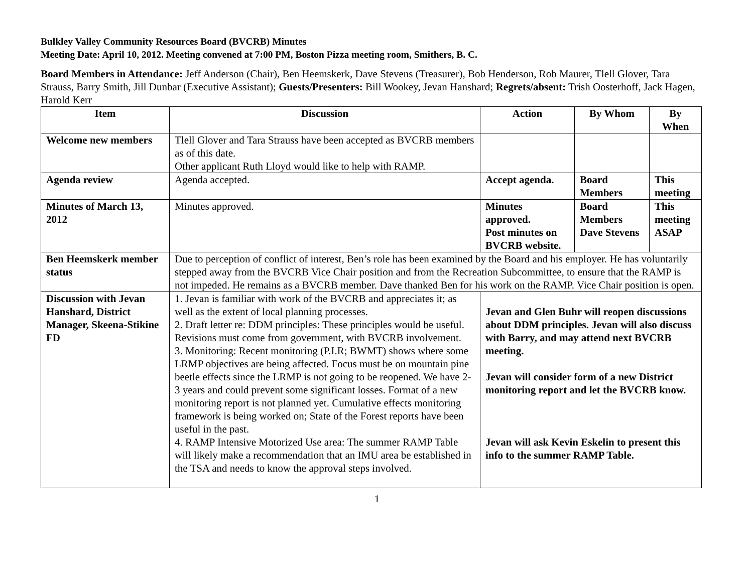Bulkley Valley Community Resources Board (BVCRB) Minutes
Meeting Date: April 10, 2012. Meeting convened at 7:00 PM, Boston Pizza meeting room, Smithers, B. C.
Board Members in Attendance: Jeff Anderson (Chair), Ben Heemskerk, Dave Stevens (Treasurer), Bob Henderson, Rob Maurer, Tlell Glover, Tara Strauss, Barry Smith, Jill Dunbar (Executive Assistant); Guests/Presenters: Bill Wookey, Jevan Hanshard; Regrets/absent: Trish Oosterhoff, Jack Hagen, Harold Kerr
| Item | Discussion | Action | By Whom | By When |
| --- | --- | --- | --- | --- |
| Welcome new members | Tlell Glover and Tara Strauss have been accepted as BVCRB members as of this date. Other applicant Ruth Lloyd would like to help with RAMP. | | | |
| Agenda review | Agenda accepted. | Accept agenda. | Board Members | This meeting |
| Minutes of March 13, 2012 | Minutes approved. | Minutes approved. Post minutes on BVCRB website. | Board Members Dave Stevens | This meeting ASAP |
| Ben Heemskerk member status | Due to perception of conflict of interest, Ben’s role has been examined by the Board and his employer. He has voluntarily stepped away from the BVCRB Vice Chair position and from the Recreation Subcommittee, to ensure that the RAMP is not impeded. He remains as a BVCRB member. Dave thanked Ben for his work on the RAMP. Vice Chair position is open. | | | |
| Discussion with Jevan Hanshard, District Manager, Skeena-Stikine FD | 1. Jevan is familiar with work of the BVCRB and appreciates it; as well as the extent of local planning processes. 2. Draft letter re: DDM principles: These principles would be useful. Revisions must come from government, with BVCRB involvement. 3. Monitoring: Recent monitoring (P.I.R; BWMT) shows where some LRMP objectives are being affected. Focus must be on mountain pine beetle effects since the LRMP is not going to be reopened. We have 2-3 years and could prevent some significant losses. Format of a new monitoring report is not planned yet. Cumulative effects monitoring framework is being worked on; State of the Forest reports have been useful in the past. 4. RAMP Intensive Motorized Use area: The summer RAMP Table will likely make a recommendation that an IMU area be established in the TSA and needs to know the approval steps involved. | Jevan and Glen Buhr will reopen discussions about DDM principles. Jevan will also discuss with Barry, and may attend next BVCRB meeting. Jevan will consider form of a new District monitoring report and let the BVCRB know. Jevan will ask Kevin Eskelin to present this info to the summer RAMP Table. | | |
1